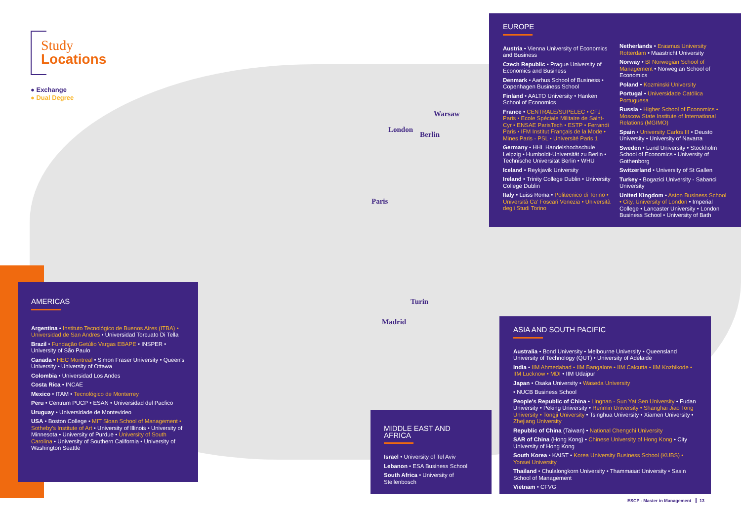Study
Locations
● Exchange
● Dual Degree
Warsaw
London
Berlin
Paris
Turin
Madrid
EUROPE
Austria • Vienna University of Economics and Business
Czech Republic • Prague University of Economics and Business
Denmark • Aarhus School of Business • Copenhagen Business School
Finland • AALTO University • Hanken School of Economics
France • CENTRALE/SUPELEC • CFJ Paris • Ecole Spéciale Militaire de Saint-Cyr • ENSAE ParisTech • ESTP • Ferrandi Paris • IFM Institut Français de la Mode • Mines Paris - PSL • Université Paris 1
Germany • HHL Handelshochschule Leipzig • Humboldt-Universität zu Berlin • Technische Universität Berlin • WHU
Iceland • Reykjavik University
Ireland • Trinity College Dublin • University College Dublin
Italy • Luiss Roma • Politecnico di Torino • Università Ca' Foscari Venezia • Università degli Studi Torino
Netherlands • Erasmus University Rotterdam • Maastricht University
Norway • BI Norwegian School of Management • Norwegian School of Economics
Poland • Kozminski University
Portugal • Universidade Católica Portuguesa
Russia • Higher School of Economics • Moscow State Institute of International Relations (MGIMO)
Spain • University Carlos III • Deusto University • University of Navarra
Sweden • Lund University • Stockholm School of Economics • University of Gothenborg
Switzerland • University of St Gallen
Turkey • Bogazici University - Sabanci University
United Kingdom • Aston Business School • City, University of London • Imperial College • Lancaster University • London Business School • University of Bath
AMERICAS
Argentina • Instituto Tecnológico de Buenos Aires (ITBA) • Universidad de San Andres • Universidad Torcuato Di Tella
Brazil • Fundação Getúlio Vargas EBAPE • INSPER • University of São Paulo
Canada • HEC Montreal • Simon Fraser University • Queen's University • University of Ottawa
Colombia • Universidad Los Andes
Costa Rica • INCAE
Mexico • ITAM • Tecnológico de Monterrey
Peru • Centrum PUCP • ESAN • Universidad del Pacfico
Uruguay • Universidade de Montevideo
USA • Boston College • MIT Sloan School of Management • Sotheby's Institute of Art • University of Illinois • University of Minnesota • University of Purdue • University of South Carolina • University of Southern California • University of Washington Seattle
MIDDLE EAST AND AFRICA
Israel • University of Tel Aviv
Lebanon • ESA Business School
South Africa • University of Stellenbosch
ASIA AND SOUTH PACIFIC
Australia • Bond University • Melbourne University • Queensland University of Technology (QUT) • University of Adelaide
India • IIM Ahmedabad • IIM Bangalore • IIM Calcutta • IIM Kozhikode • IIM Lucknow • MDI • IIM Udaipur
Japan • Osaka University • Waseda University
• NUCB Business School
People's Republic of China • Lingnan - Sun Yat Sen University • Fudan University • Peking University • Renmin University • Shanghai Jiao Tong University • Tongji University • Tsinghua University • Xiamen University • Zhejiang University
Republic of China (Taiwan) • National Chengchi University
SAR of China (Hong Kong) • Chinese University of Hong Kong • City University of Hong Kong
South Korea • KAIST • Korea University Business School (KUBS) • Yonsei University
Thailand • Chulalongkorn University • Thammasat University • Sasin School of Management
Vietnam • CFVG
ESCP - Master in Management 13